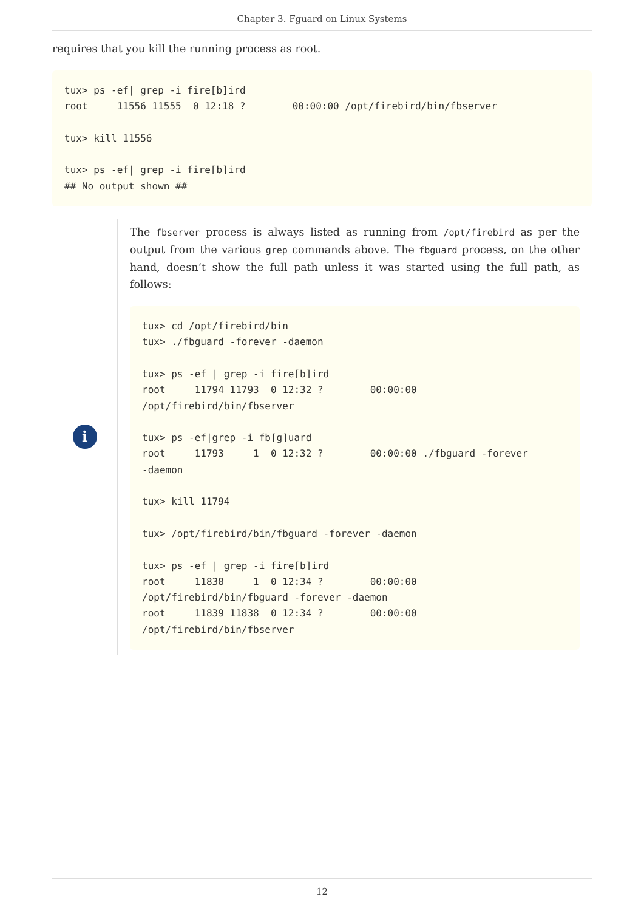Chapter 3. Fguard on Linux Systems
requires that you kill the running process as root.
tux> ps -ef| grep -i fire[b]ird
root     11556 11555  0 12:18 ?        00:00:00 /opt/firebird/bin/fbserver

tux> kill 11556

tux> ps -ef| grep -i fire[b]ird
## No output shown ##
i
The fbserver process is always listed as running from /opt/firebird as per the output from the various grep commands above. The fbguard process, on the other hand, doesn’t show the full path unless it was started using the full path, as follows:
tux> cd /opt/firebird/bin
tux> ./fbguard -forever -daemon

tux> ps -ef | grep -i fire[b]ird
root     11794 11793  0 12:32 ?        00:00:00
/opt/firebird/bin/fbserver

tux> ps -ef|grep -i fb[g]uard
root     11793     1  0 12:32 ?        00:00:00 ./fbguard -forever
-daemon

tux> kill 11794

tux> /opt/firebird/bin/fbguard -forever -daemon

tux> ps -ef | grep -i fire[b]ird
root     11838     1  0 12:34 ?        00:00:00
/opt/firebird/bin/fbguard -forever -daemon
root     11839 11838  0 12:34 ?        00:00:00
/opt/firebird/bin/fbserver
12